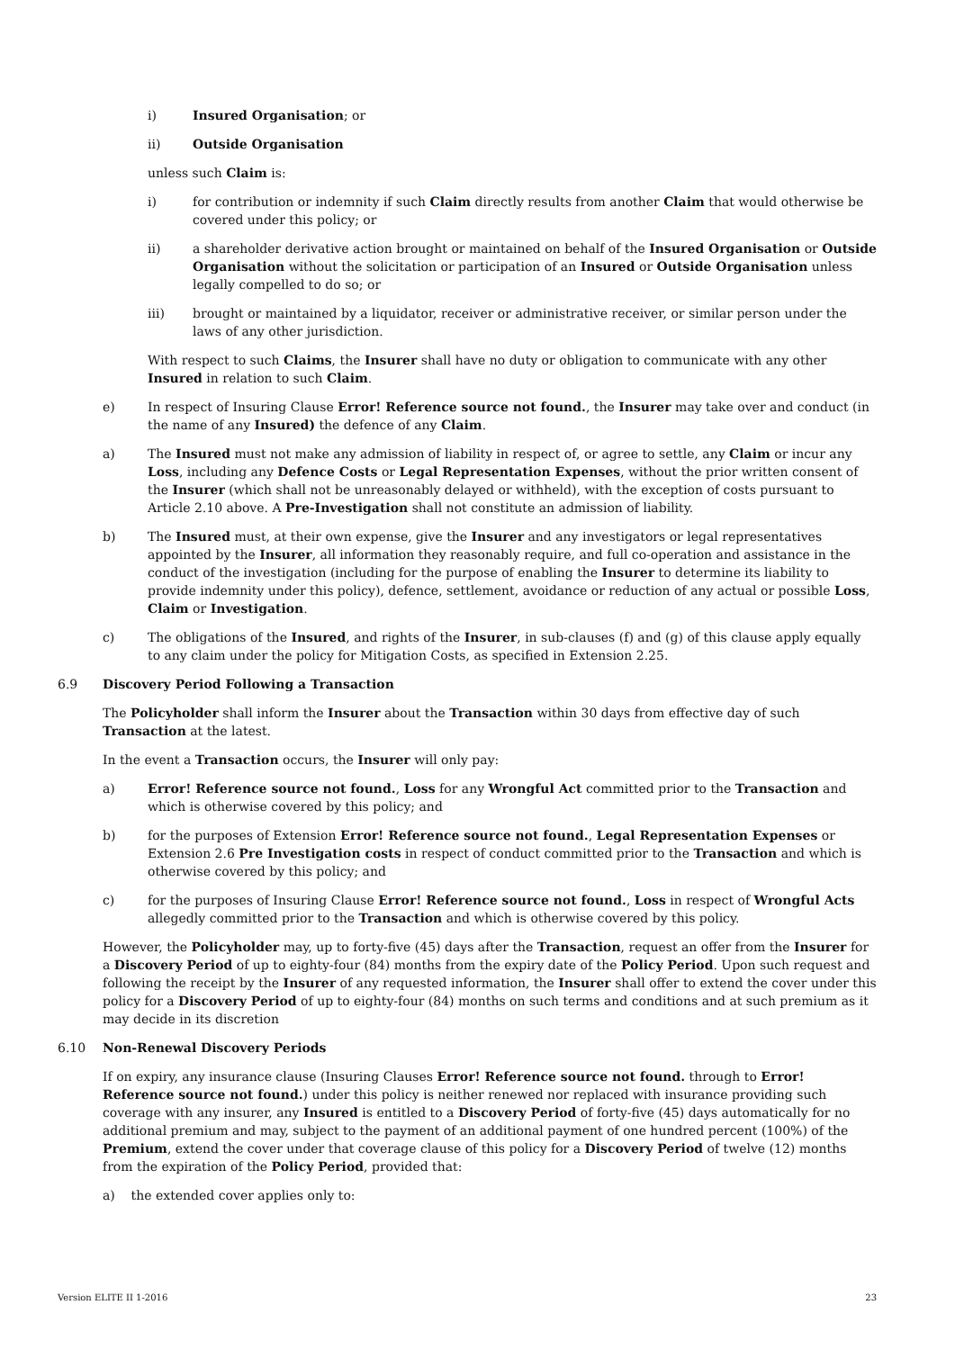i) Insured Organisation; or
ii) Outside Organisation
unless such Claim is:
i) for contribution or indemnity if such Claim directly results from another Claim that would otherwise be covered under this policy; or
ii) a shareholder derivative action brought or maintained on behalf of the Insured Organisation or Outside Organisation without the solicitation or participation of an Insured or Outside Organisation unless legally compelled to do so; or
iii) brought or maintained by a liquidator, receiver or administrative receiver, or similar person under the laws of any other jurisdiction.
With respect to such Claims, the Insurer shall have no duty or obligation to communicate with any other Insured in relation to such Claim.
e) In respect of Insuring Clause Error! Reference source not found., the Insurer may take over and conduct (in the name of any Insured) the defence of any Claim.
a) The Insured must not make any admission of liability in respect of, or agree to settle, any Claim or incur any Loss, including any Defence Costs or Legal Representation Expenses, without the prior written consent of the Insurer (which shall not be unreasonably delayed or withheld), with the exception of costs pursuant to Article 2.10 above. A Pre-Investigation shall not constitute an admission of liability.
b) The Insured must, at their own expense, give the Insurer and any investigators or legal representatives appointed by the Insurer, all information they reasonably require, and full co-operation and assistance in the conduct of the investigation (including for the purpose of enabling the Insurer to determine its liability to provide indemnity under this policy), defence, settlement, avoidance or reduction of any actual or possible Loss, Claim or Investigation.
c) The obligations of the Insured, and rights of the Insurer, in sub-clauses (f) and (g) of this clause apply equally to any claim under the policy for Mitigation Costs, as specified in Extension 2.25.
6.9 Discovery Period Following a Transaction
The Policyholder shall inform the Insurer about the Transaction within 30 days from effective day of such Transaction at the latest.
In the event a Transaction occurs, the Insurer will only pay:
a) Error! Reference source not found., Loss for any Wrongful Act committed prior to the Transaction and which is otherwise covered by this policy; and
b) for the purposes of Extension Error! Reference source not found., Legal Representation Expenses or Extension 2.6 Pre Investigation costs in respect of conduct committed prior to the Transaction and which is otherwise covered by this policy; and
c) for the purposes of Insuring Clause Error! Reference source not found., Loss in respect of Wrongful Acts allegedly committed prior to the Transaction and which is otherwise covered by this policy.
However, the Policyholder may, up to forty-five (45) days after the Transaction, request an offer from the Insurer for a Discovery Period of up to eighty-four (84) months from the expiry date of the Policy Period. Upon such request and following the receipt by the Insurer of any requested information, the Insurer shall offer to extend the cover under this policy for a Discovery Period of up to eighty-four (84) months on such terms and conditions and at such premium as it may decide in its discretion
6.10 Non-Renewal Discovery Periods
If on expiry, any insurance clause (Insuring Clauses Error! Reference source not found. through to Error! Reference source not found.) under this policy is neither renewed nor replaced with insurance providing such coverage with any insurer, any Insured is entitled to a Discovery Period of forty-five (45) days automatically for no additional premium and may, subject to the payment of an additional payment of one hundred percent (100%) of the Premium, extend the cover under that coverage clause of this policy for a Discovery Period of twelve (12) months from the expiration of the Policy Period, provided that:
a) the extended cover applies only to:
Version ELITE II 1-2016 23